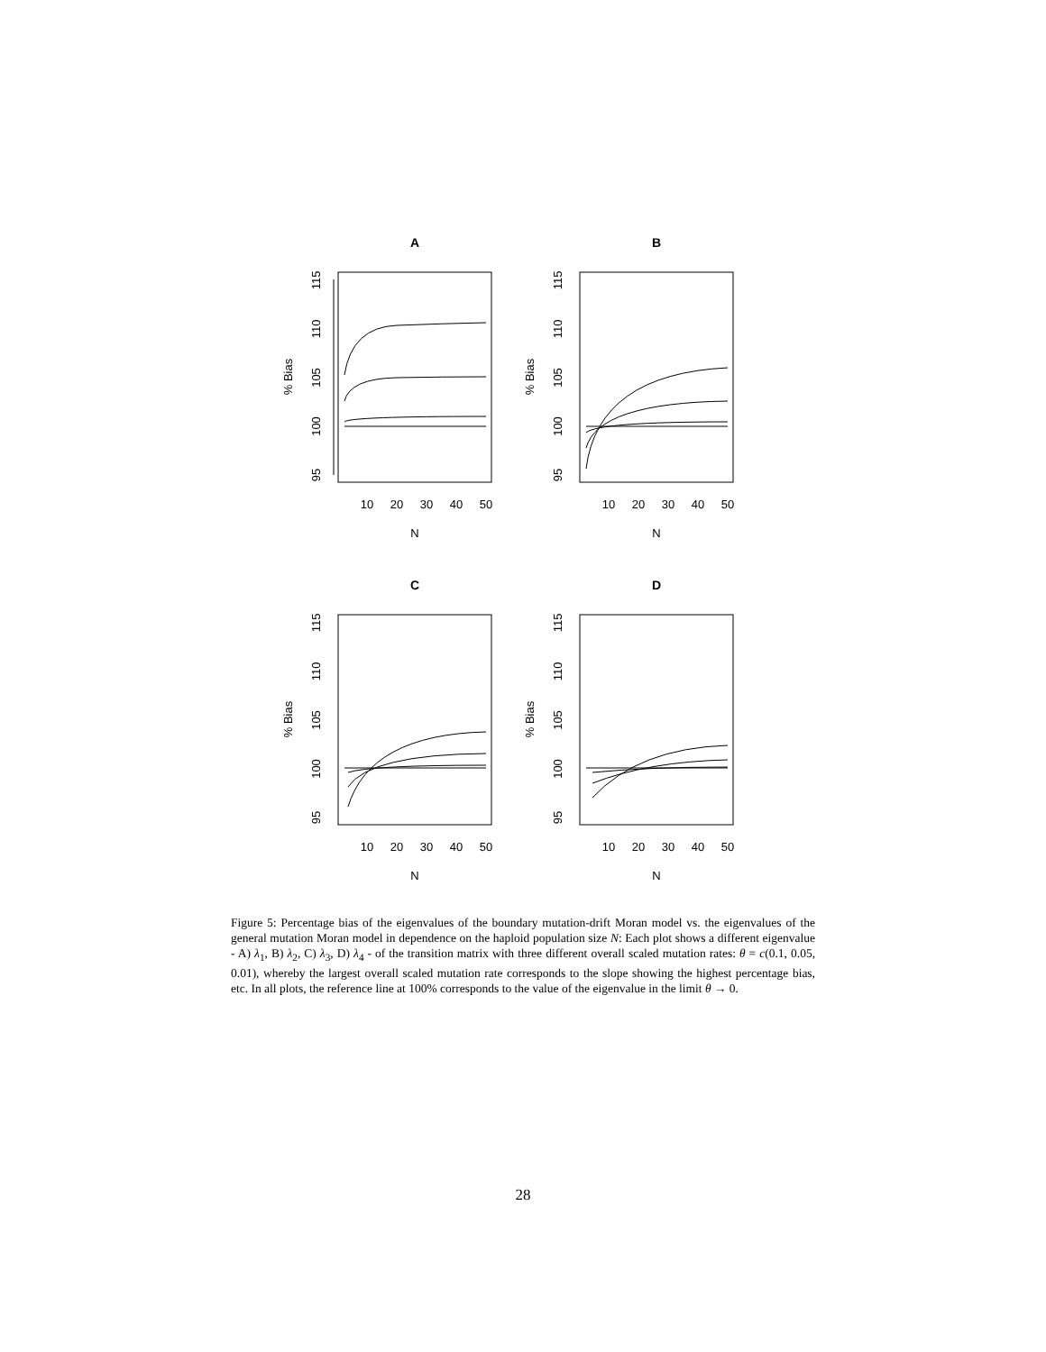A
95
100
105
110
115
% Bias
10
20
30
40
50
N
B
95
100
105
110
115
% Bias
10
20
30
40
50
N
C
95
100
105
110
115
% Bias
10
20
30
40
50
N
D
95
100
105
110
115
% Bias
10
20
30
40
50
N
Figure 5: Percentage bias of the eigenvalues of the boundary mutation-drift Moran model vs. the eigenvalues of the general mutation Moran model in dependence on the haploid population size N: Each plot shows a different eigenvalue - A) λ<sub>1</sub>, B) λ<sub>2</sub>, C) λ<sub>3</sub>, D) λ<sub>4</sub> - of the transition matrix with three different overall scaled mutation rates: θ = c(0.1, 0.05, 0.01), whereby the largest overall scaled mutation rate corresponds to the slope showing the highest percentage bias, etc. In all plots, the reference line at 100% corresponds to the value of the eigenvalue in the limit θ → 0.
28